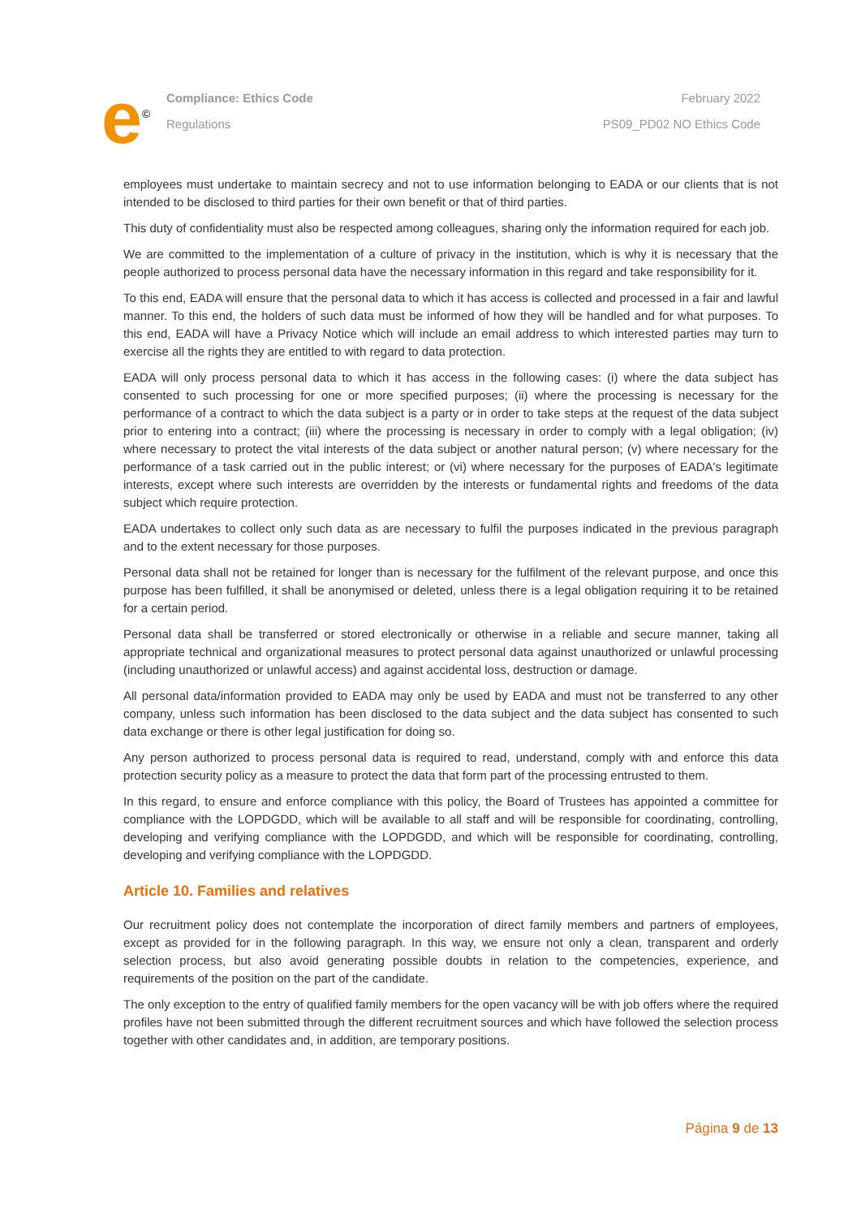e<sup>©</sup>
Compliance: Ethics Code
Regulations
February 2022
PS09_PD02 NO Ethics Code
employees must undertake to maintain secrecy and not to use information belonging to EADA or our clients that is not intended to be disclosed to third parties for their own benefit or that of third parties.
This duty of confidentiality must also be respected among colleagues, sharing only the information required for each job.
We are committed to the implementation of a culture of privacy in the institution, which is why it is necessary that the people authorized to process personal data have the necessary information in this regard and take responsibility for it.
To this end, EADA will ensure that the personal data to which it has access is collected and processed in a fair and lawful manner. To this end, the holders of such data must be informed of how they will be handled and for what purposes. To this end, EADA will have a Privacy Notice which will include an email address to which interested parties may turn to exercise all the rights they are entitled to with regard to data protection.
EADA will only process personal data to which it has access in the following cases: (i) where the data subject has consented to such processing for one or more specified purposes; (ii) where the processing is necessary for the performance of a contract to which the data subject is a party or in order to take steps at the request of the data subject prior to entering into a contract; (iii) where the processing is necessary in order to comply with a legal obligation; (iv) where necessary to protect the vital interests of the data subject or another natural person; (v) where necessary for the performance of a task carried out in the public interest; or (vi) where necessary for the purposes of EADA's legitimate interests, except where such interests are overridden by the interests or fundamental rights and freedoms of the data subject which require protection.
EADA undertakes to collect only such data as are necessary to fulfil the purposes indicated in the previous paragraph and to the extent necessary for those purposes.
Personal data shall not be retained for longer than is necessary for the fulfilment of the relevant purpose, and once this purpose has been fulfilled, it shall be anonymised or deleted, unless there is a legal obligation requiring it to be retained for a certain period.
Personal data shall be transferred or stored electronically or otherwise in a reliable and secure manner, taking all appropriate technical and organizational measures to protect personal data against unauthorized or unlawful processing (including unauthorized or unlawful access) and against accidental loss, destruction or damage.
All personal data/information provided to EADA may only be used by EADA and must not be transferred to any other company, unless such information has been disclosed to the data subject and the data subject has consented to such data exchange or there is other legal justification for doing so.
Any person authorized to process personal data is required to read, understand, comply with and enforce this data protection security policy as a measure to protect the data that form part of the processing entrusted to them.
In this regard, to ensure and enforce compliance with this policy, the Board of Trustees has appointed a committee for compliance with the LOPDGDD, which will be available to all staff and will be responsible for coordinating, controlling, developing and verifying compliance with the LOPDGDD, and which will be responsible for coordinating, controlling, developing and verifying compliance with the LOPDGDD.
Article 10. Families and relatives
Our recruitment policy does not contemplate the incorporation of direct family members and partners of employees, except as provided for in the following paragraph. In this way, we ensure not only a clean, transparent and orderly selection process, but also avoid generating possible doubts in relation to the competencies, experience, and requirements of the position on the part of the candidate.
The only exception to the entry of qualified family members for the open vacancy will be with job offers where the required profiles have not been submitted through the different recruitment sources and which have followed the selection process together with other candidates and, in addition, are temporary positions.
Página 9 de 13